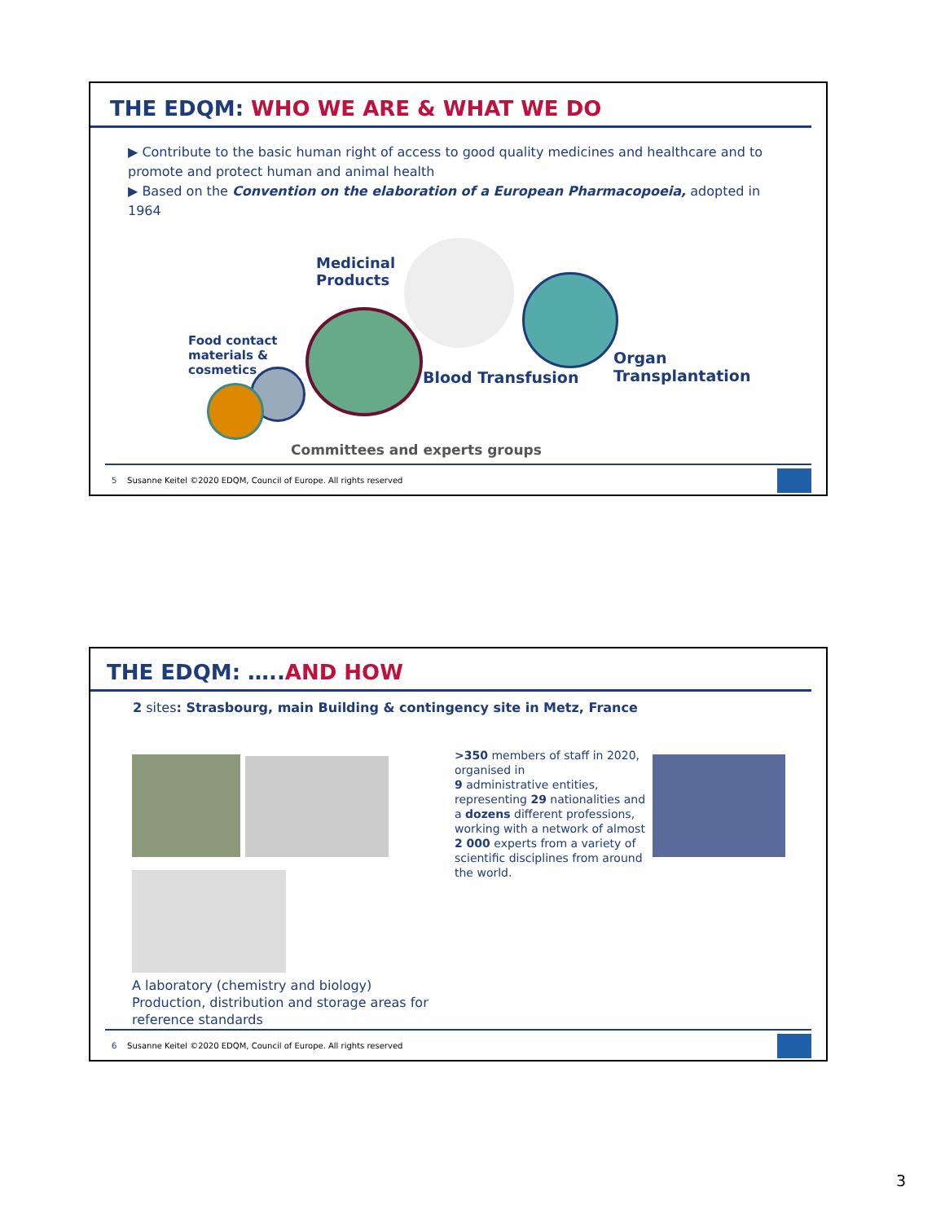THE EDQM: WHO WE ARE & WHAT WE DO
▶ Contribute to the basic human right of access to good quality medicines and healthcare and to promote and protect human and animal health
▶ Based on the Convention on the elaboration of a European Pharmacopoeia, adopted in 1964
Medicinal
Products
Food contact
materials &
cosmetics
Blood Transfusion
Organ
Transplantation
Committees and experts groups
5 Susanne Keitel ©2020 EDQM, Council of Europe. All rights reserved
THE EDQM: …..AND HOW
2 sites: Strasbourg, main Building & contingency site in Metz, France
>350 members of staff in 2020, organised in
9 administrative entities, representing 29 nationalities and a dozens different professions, working with a network of almost
2 000 experts from a variety of scientific disciplines from around the world.
A laboratory (chemistry and biology)
Production, distribution and storage areas for reference standards
6 Susanne Keitel ©2020 EDQM, Council of Europe. All rights reserved
3